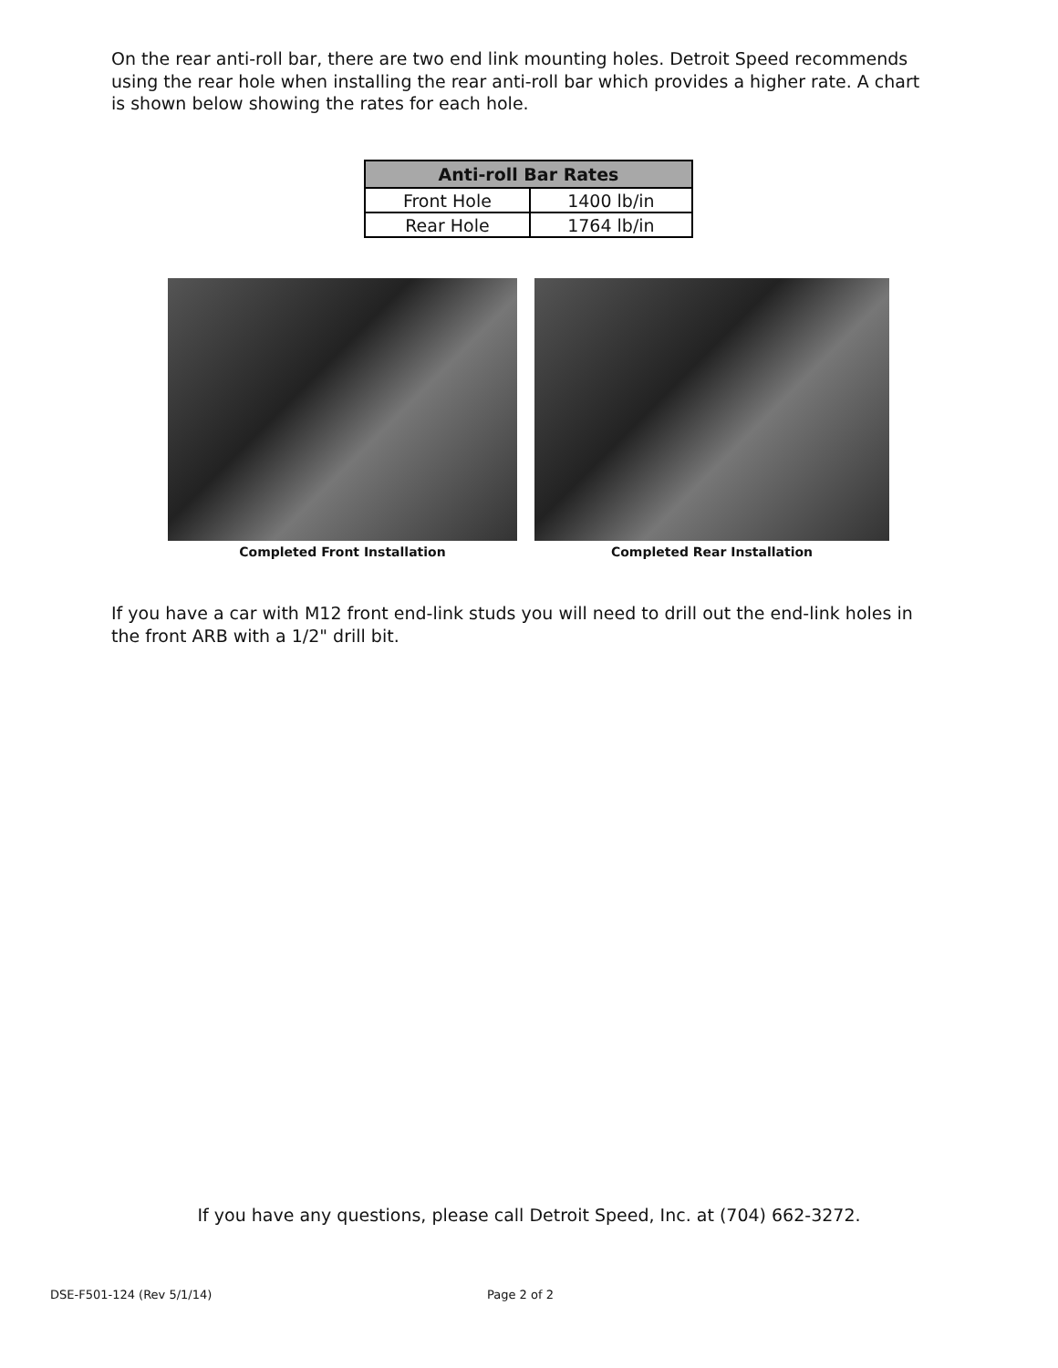On the rear anti-roll bar, there are two end link mounting holes. Detroit Speed recommends using the rear hole when installing the rear anti-roll bar which provides a higher rate. A chart is shown below showing the rates for each hole.
| Anti-roll Bar Rates | |
| --- | --- |
| Front Hole | 1400 lb/in |
| Rear Hole | 1764 lb/in |
Completed Front Installation Completed Rear Installation
If you have a car with M12 front end-link studs you will need to drill out the end-link holes in the front ARB with a 1/2" drill bit.
If you have any questions, please call Detroit Speed, Inc. at (704) 662-3272.
DSE-F501-124 (Rev 5/1/14) Page 2 of 2